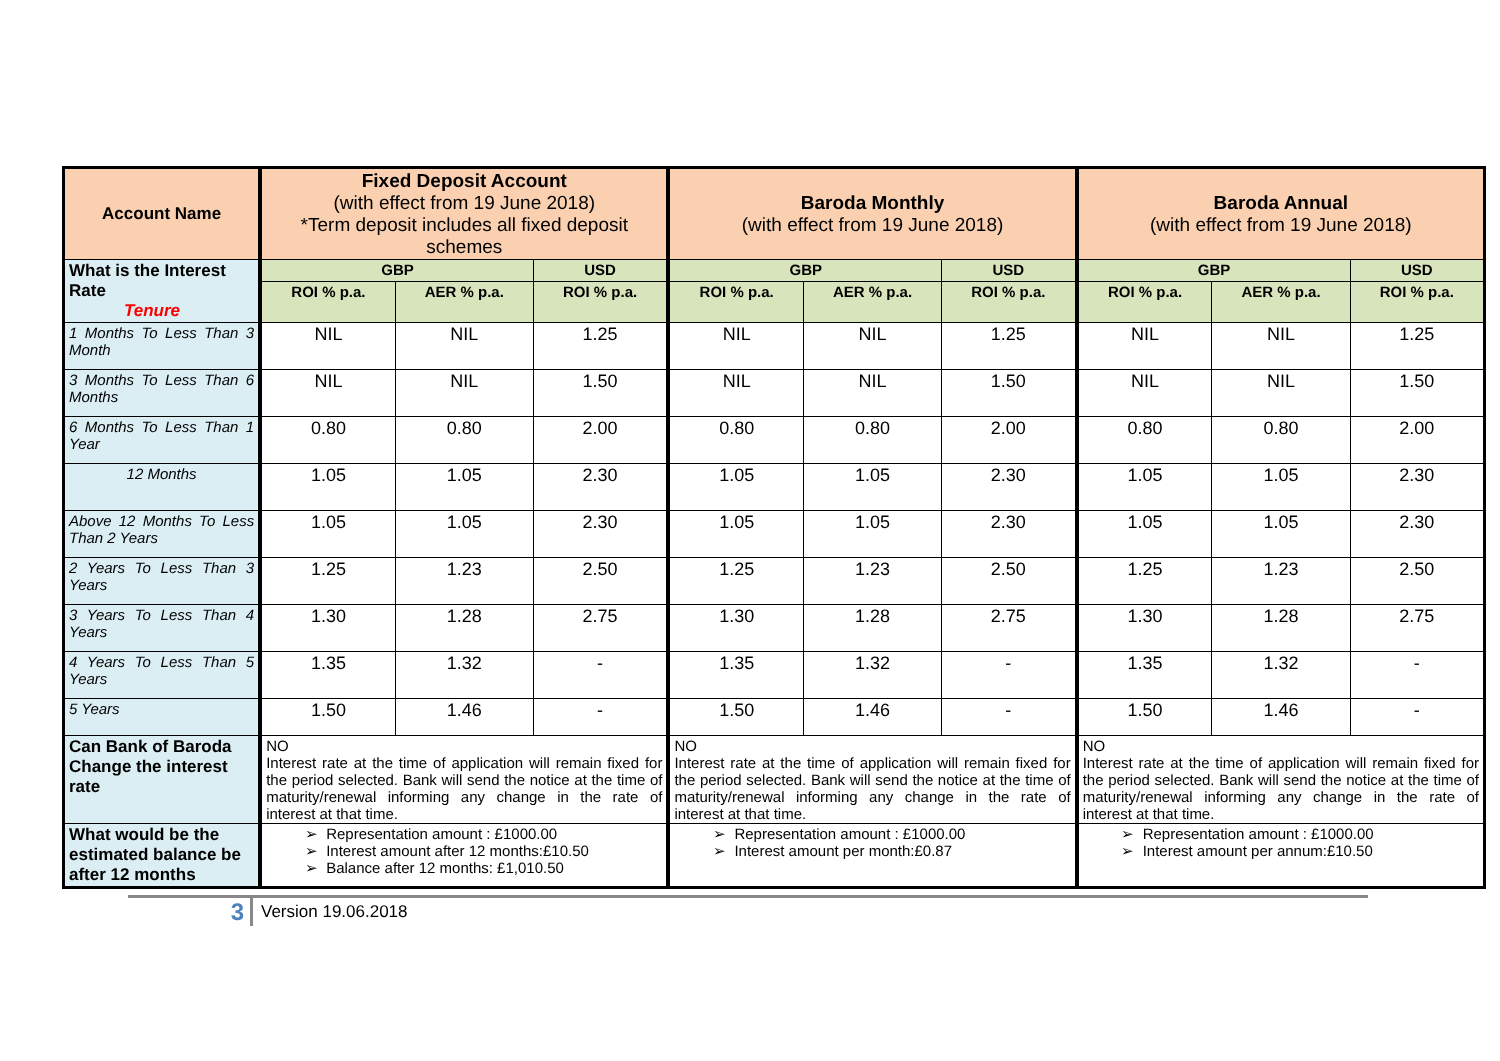| Account Name | Fixed Deposit Account (with effect from 19 June 2018) *Term deposit includes all fixed deposit schemes | | | Baroda Monthly (with effect from 19 June 2018) | | | Baroda Annual (with effect from 19 June 2018) | | |
| --- | --- | --- | --- | --- | --- | --- | --- | --- | --- |
| What is the Interest Rate Tenure | GBP | | USD | GBP | | USD | GBP | | USD |
| | ROI % p.a. | AER % p.a. | ROI % p.a. | ROI % p.a. | AER % p.a. | ROI % p.a. | ROI % p.a. | AER % p.a. | ROI % p.a. |
| 1 Months To Less Than 3 Month | NIL | NIL | 1.25 | NIL | NIL | 1.25 | NIL | NIL | 1.25 |
| 3 Months To Less Than 6 Months | NIL | NIL | 1.50 | NIL | NIL | 1.50 | NIL | NIL | 1.50 |
| 6 Months To Less Than 1 Year | 0.80 | 0.80 | 2.00 | 0.80 | 0.80 | 2.00 | 0.80 | 0.80 | 2.00 |
| 12 Months | 1.05 | 1.05 | 2.30 | 1.05 | 1.05 | 2.30 | 1.05 | 1.05 | 2.30 |
| Above 12 Months To Less Than 2 Years | 1.05 | 1.05 | 2.30 | 1.05 | 1.05 | 2.30 | 1.05 | 1.05 | 2.30 |
| 2 Years To Less Than 3 Years | 1.25 | 1.23 | 2.50 | 1.25 | 1.23 | 2.50 | 1.25 | 1.23 | 2.50 |
| 3 Years To Less Than 4 Years | 1.30 | 1.28 | 2.75 | 1.30 | 1.28 | 2.75 | 1.30 | 1.28 | 2.75 |
| 4 Years To Less Than 5 Years | 1.35 | 1.32 | - | 1.35 | 1.32 | - | 1.35 | 1.32 | - |
| 5 Years | 1.50 | 1.46 | - | 1.50 | 1.46 | - | 1.50 | 1.46 | - |
| Can Bank of Baroda Change the interest rate | NO Interest rate at the time of application will remain fixed for the period selected. Bank will send the notice at the time of maturity/renewal informing any change in the rate of interest at that time. | | | NO Interest rate at the time of application will remain fixed for the period selected. Bank will send the notice at the time of maturity/renewal informing any change in the rate of interest at that time. | | | NO Interest rate at the time of application will remain fixed for the period selected. Bank will send the notice at the time of maturity/renewal informing any change in the rate of interest at that time. | | |
| What would be the estimated balance be after 12 months | Representation amount : £1000.00 Interest amount after 12 months:£10.50 Balance after 12 months: £1,010.50 | | | Representation amount : £1000.00 Interest amount per month:£0.87 | | | Representation amount : £1000.00 Interest amount per annum:£10.50 | | |
3
Version 19.06.2018